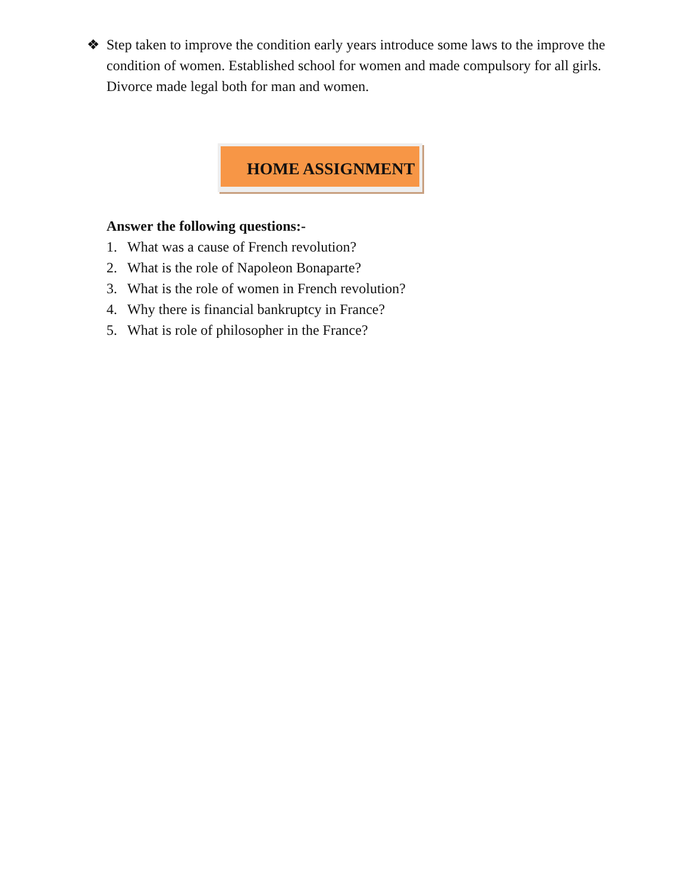❖ Step taken to improve the condition early years introduce some laws to the improve the condition of women. Established school for women and made compulsory for all girls. Divorce made legal both for man and women.
HOME ASSIGNMENT
Answer the following questions:-
1. What was a cause of French revolution?
2. What is the role of Napoleon Bonaparte?
3. What is the role of women in French revolution?
4. Why there is financial bankruptcy in France?
5. What is role of philosopher in the France?